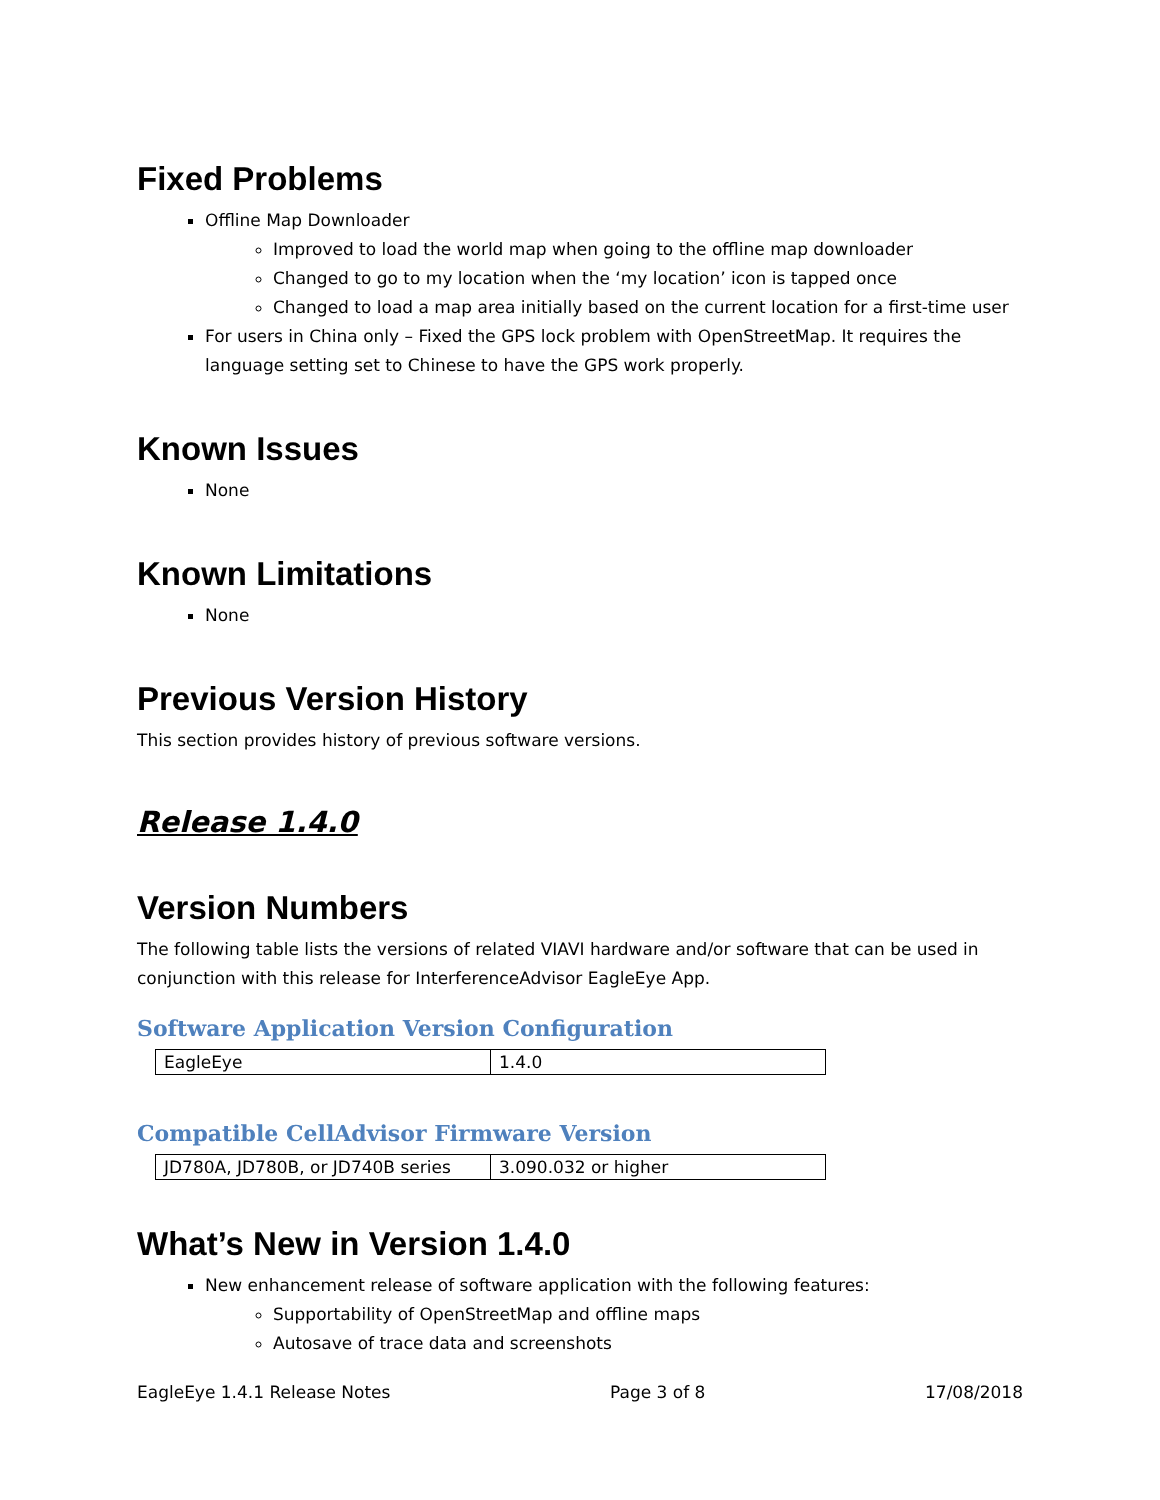Fixed Problems
Offline Map Downloader
Improved to load the world map when going to the offline map downloader
Changed to go to my location when the ‘my location’ icon is tapped once
Changed to load a map area initially based on the current location for a first-time user
For users in China only – Fixed the GPS lock problem with OpenStreetMap. It requires the language setting set to Chinese to have the GPS work properly.
Known Issues
None
Known Limitations
None
Previous Version History
This section provides history of previous software versions.
Release 1.4.0
Version Numbers
The following table lists the versions of related VIAVI hardware and/or software that can be used in conjunction with this release for InterferenceAdvisor EagleEye App.
Software Application Version Configuration
| EagleEye | 1.4.0 |
Compatible CellAdvisor Firmware Version
| JD780A, JD780B, or JD740B series | 3.090.032 or higher |
What’s New in Version 1.4.0
New enhancement release of software application with the following features:
Supportability of OpenStreetMap and offline maps
Autosave of trace data and screenshots
EagleEye 1.4.1 Release Notes Page 3 of 8 17/08/2018